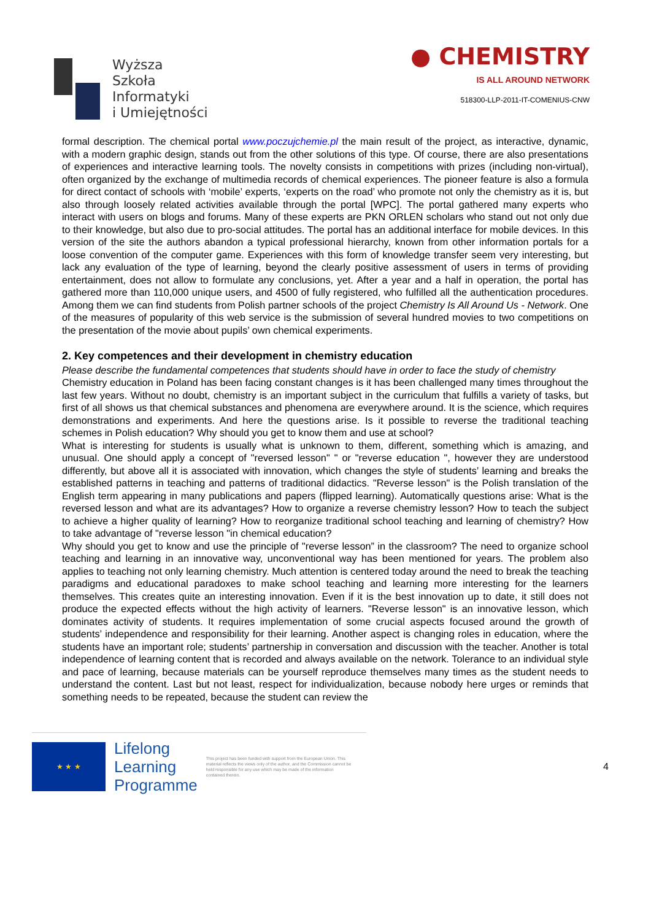Wyższa
Szkoła
Informatyki
i Umiejętności
● CHEMISTRY
IS ALL AROUND NETWORK
518300-LLP-2011-IT-COMENIUS-CNW
formal description. The chemical portal www.poczujchemie.pl the main result of the project, as interactive, dynamic, with a modern graphic design, stands out from the other solutions of this type. Of course, there are also presentations of experiences and interactive learning tools. The novelty consists in competitions with prizes (including non-virtual), often organized by the exchange of multimedia records of chemical experiences. The pioneer feature is also a formula for direct contact of schools with ‘mobile’ experts, ‘experts on the road’ who promote not only the chemistry as it is, but also through loosely related activities available through the portal [WPC]. The portal gathered many experts who interact with users on blogs and forums. Many of these experts are PKN ORLEN scholars who stand out not only due to their knowledge, but also due to pro-social attitudes. The portal has an additional interface for mobile devices. In this version of the site the authors abandon a typical professional hierarchy, known from other information portals for a loose convention of the computer game. Experiences with this form of knowledge transfer seem very interesting, but lack any evaluation of the type of learning, beyond the clearly positive assessment of users in terms of providing entertainment, does not allow to formulate any conclusions, yet. After a year and a half in operation, the portal has gathered more than 110,000 unique users, and 4500 of fully registered, who fulfilled all the authentication procedures. Among them we can find students from Polish partner schools of the project Chemistry Is All Around Us - Network. One of the measures of popularity of this web service is the submission of several hundred movies to two competitions on the presentation of the movie about pupils’ own chemical experiments.
2. Key competences and their development in chemistry education
Please describe the fundamental competences that students should have in order to face the study of chemistry
Chemistry education in Poland has been facing constant changes is it has been challenged many times throughout the last few years. Without no doubt, chemistry is an important subject in the curriculum that fulfills a variety of tasks, but first of all shows us that chemical substances and phenomena are everywhere around. It is the science, which requires demonstrations and experiments. And here the questions arise. Is it possible to reverse the traditional teaching schemes in Polish education? Why should you get to know them and use at school?
What is interesting for students is usually what is unknown to them, different, something which is amazing, and unusual. One should apply a concept of "reversed lesson" " or "reverse education ", however they are understood differently, but above all it is associated with innovation, which changes the style of students’ learning and breaks the established patterns in teaching and patterns of traditional didactics. "Reverse lesson" is the Polish translation of the English term appearing in many publications and papers (flipped learning). Automatically questions arise: What is the reversed lesson and what are its advantages? How to organize a reverse chemistry lesson? How to teach the subject to achieve a higher quality of learning? How to reorganize traditional school teaching and learning of chemistry? How to take advantage of "reverse lesson "in chemical education?
Why should you get to know and use the principle of "reverse lesson” in the classroom? The need to organize school teaching and learning in an innovative way, unconventional way has been mentioned for years. The problem also applies to teaching not only learning chemistry. Much attention is centered today around the need to break the teaching paradigms and educational paradoxes to make school teaching and learning more interesting for the learners themselves. This creates quite an interesting innovation. Even if it is the best innovation up to date, it still does not produce the expected effects without the high activity of learners. "Reverse lesson" is an innovative lesson, which dominates activity of students. It requires implementation of some crucial aspects focused around the growth of students’ independence and responsibility for their learning. Another aspect is changing roles in education, where the students have an important role; students’ partnership in conversation and discussion with the teacher. Another is total independence of learning content that is recorded and always available on the network. Tolerance to an individual style and pace of learning, because materials can be yourself reproduce themselves many times as the student needs to understand the content. Last but not least, respect for individualization, because nobody here urges or reminds that something needs to be repeated, because the student can review the
★ ★ ★
Lifelong
Learning
Programme
This project has been funded with support from the European Union. This material reflects the views only of the author, and the Commission cannot be held responsible for any use which may be made of the information contained therein.
4